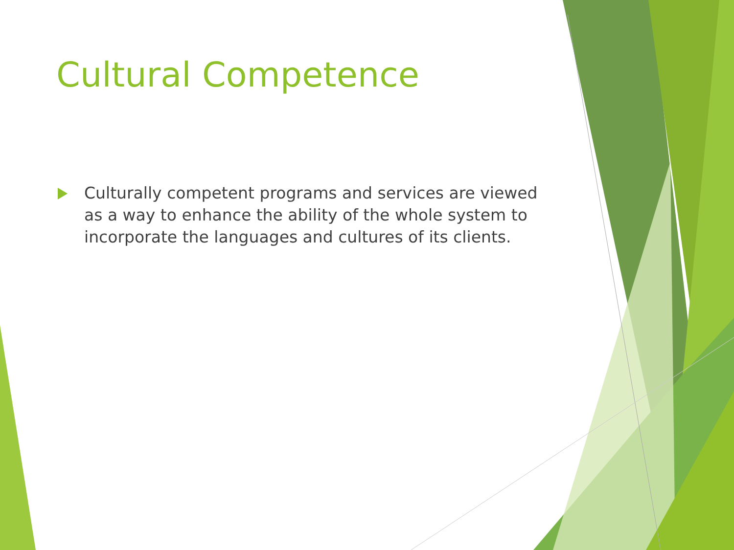Cultural Competence
Culturally competent programs and services are viewed as a way to enhance the ability of the whole system to incorporate the languages and cultures of its clients.